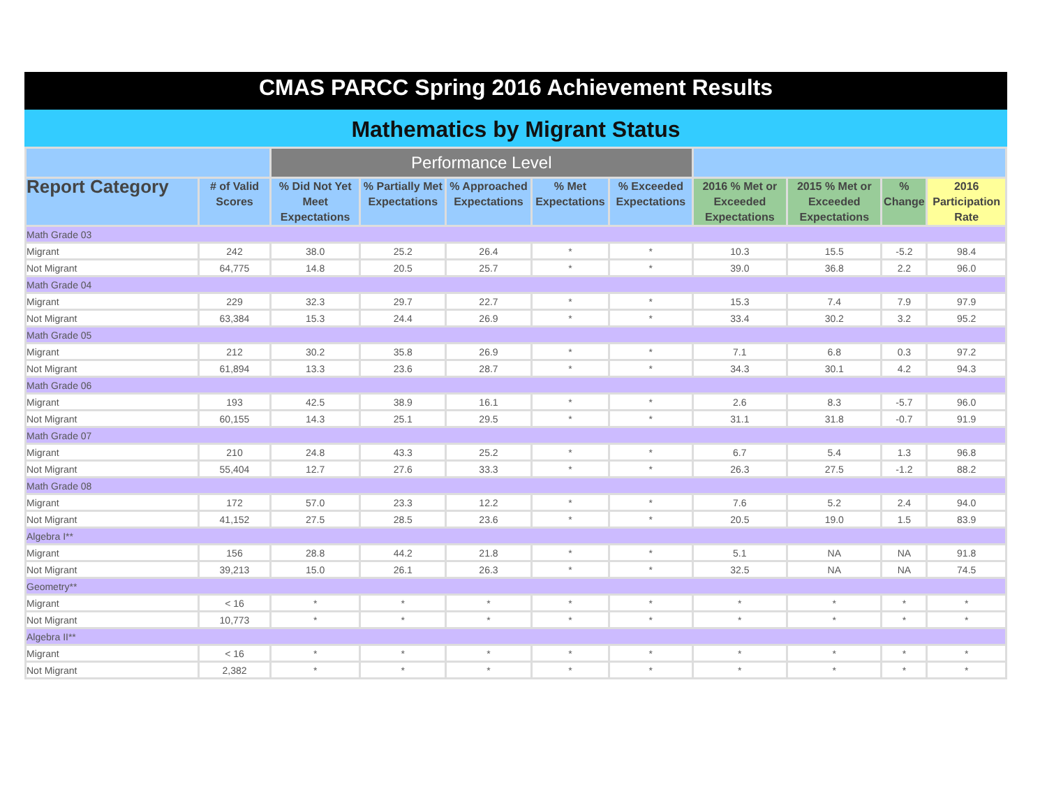CMAS PARCC Spring 2016 Achievement Results
Mathematics by Migrant Status
| | | Performance Level | | | | | | | | |
| --- | --- | --- | --- | --- | --- | --- | --- | --- | --- | --- |
| Report Category | # of Valid Scores | % Did Not Yet Meet Expectations | % Partially Met Expectations | % Approached Expectations | % Met Expectations | % Exceeded Expectations | 2016 % Met or Exceeded Expectations | 2015 % Met or Exceeded Expectations | % Change | 2016 Participation Rate |
| Math Grade 03 | | | | | | | | | | |
| Migrant | 242 | 38.0 | 25.2 | 26.4 | * | * | 10.3 | 15.5 | -5.2 | 98.4 |
| Not Migrant | 64,775 | 14.8 | 20.5 | 25.7 | * | * | 39.0 | 36.8 | 2.2 | 96.0 |
| Math Grade 04 | | | | | | | | | | |
| Migrant | 229 | 32.3 | 29.7 | 22.7 | * | * | 15.3 | 7.4 | 7.9 | 97.9 |
| Not Migrant | 63,384 | 15.3 | 24.4 | 26.9 | * | * | 33.4 | 30.2 | 3.2 | 95.2 |
| Math Grade 05 | | | | | | | | | | |
| Migrant | 212 | 30.2 | 35.8 | 26.9 | * | * | 7.1 | 6.8 | 0.3 | 97.2 |
| Not Migrant | 61,894 | 13.3 | 23.6 | 28.7 | * | * | 34.3 | 30.1 | 4.2 | 94.3 |
| Math Grade 06 | | | | | | | | | | |
| Migrant | 193 | 42.5 | 38.9 | 16.1 | * | * | 2.6 | 8.3 | -5.7 | 96.0 |
| Not Migrant | 60,155 | 14.3 | 25.1 | 29.5 | * | * | 31.1 | 31.8 | -0.7 | 91.9 |
| Math Grade 07 | | | | | | | | | | |
| Migrant | 210 | 24.8 | 43.3 | 25.2 | * | * | 6.7 | 5.4 | 1.3 | 96.8 |
| Not Migrant | 55,404 | 12.7 | 27.6 | 33.3 | * | * | 26.3 | 27.5 | -1.2 | 88.2 |
| Math Grade 08 | | | | | | | | | | |
| Migrant | 172 | 57.0 | 23.3 | 12.2 | * | * | 7.6 | 5.2 | 2.4 | 94.0 |
| Not Migrant | 41,152 | 27.5 | 28.5 | 23.6 | * | * | 20.5 | 19.0 | 1.5 | 83.9 |
| Algebra I** | | | | | | | | | | |
| Migrant | 156 | 28.8 | 44.2 | 21.8 | * | * | 5.1 | NA | NA | 91.8 |
| Not Migrant | 39,213 | 15.0 | 26.1 | 26.3 | * | * | 32.5 | NA | NA | 74.5 |
| Geometry** | | | | | | | | | | |
| Migrant | < 16 | * | * | * | * | * | * | * | * | * |
| Not Migrant | 10,773 | * | * | * | * | * | * | * | * | * |
| Algebra II** | | | | | | | | | | |
| Migrant | < 16 | * | * | * | * | * | * | * | * | * |
| Not Migrant | 2,382 | * | * | * | * | * | * | * | * | * |